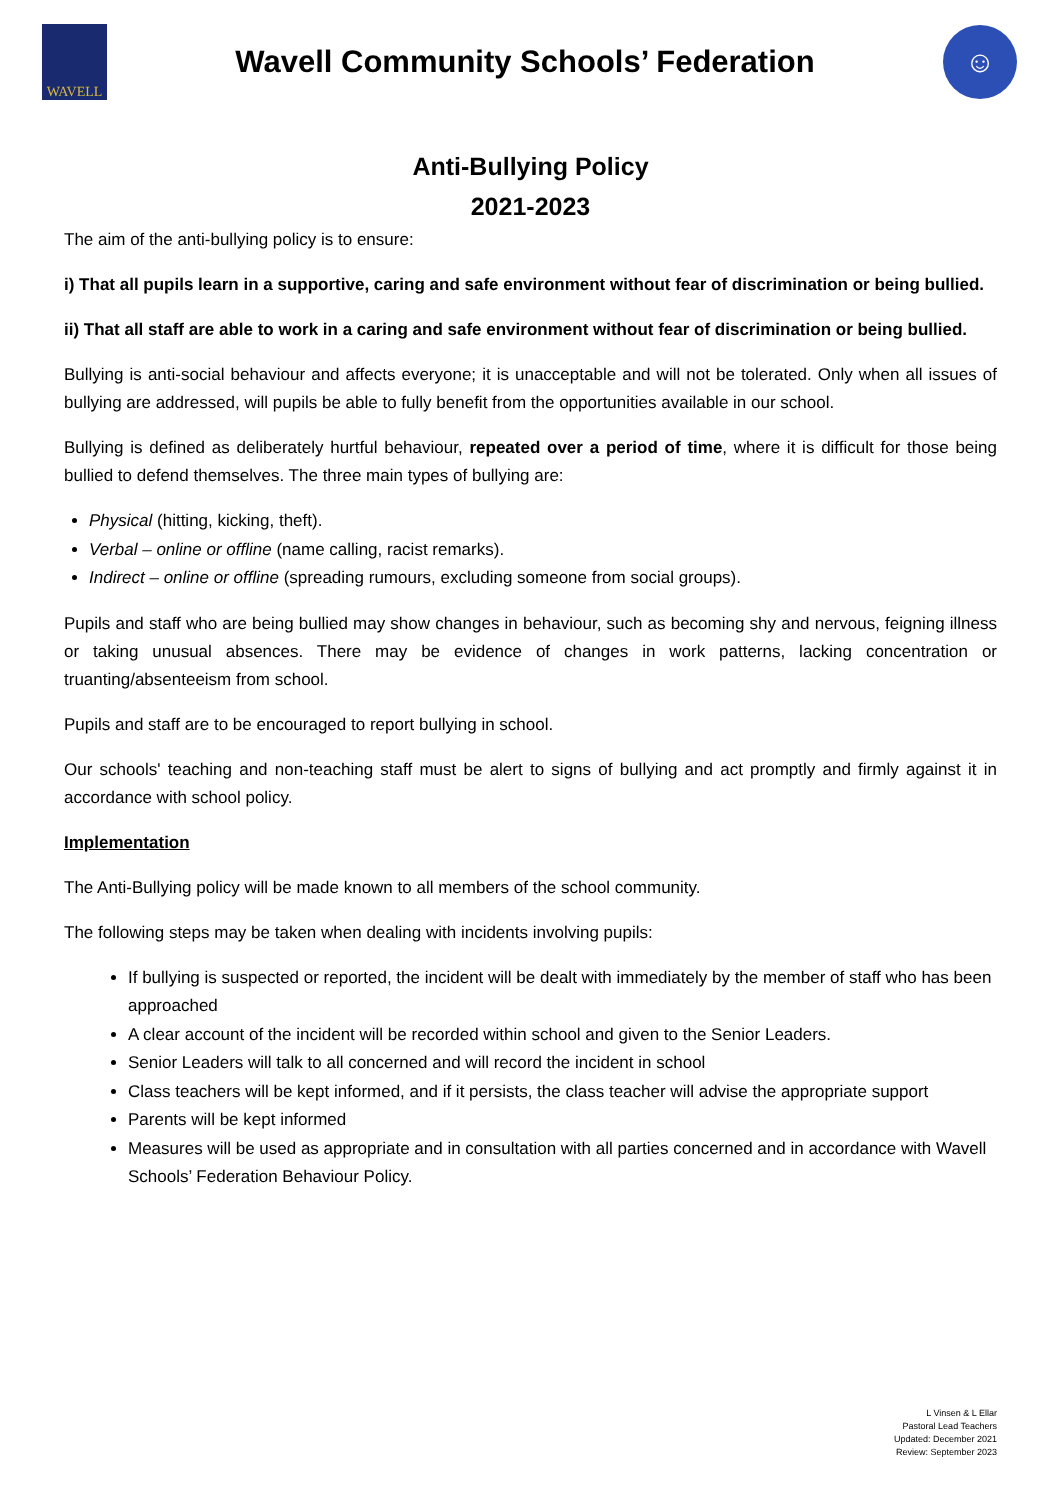WAVELL
Wavell Community Schools’ Federation
☺
Anti-Bullying Policy
2021-2023
The aim of the anti-bullying policy is to ensure:
i) That all pupils learn in a supportive, caring and safe environment without fear of discrimination or being bullied.
ii) That all staff are able to work in a caring and safe environment without fear of discrimination or being bullied.
Bullying is anti-social behaviour and affects everyone; it is unacceptable and will not be tolerated. Only when all issues of bullying are addressed, will pupils be able to fully benefit from the opportunities available in our school.
Bullying is defined as deliberately hurtful behaviour, repeated over a period of time, where it is difficult for those being bullied to defend themselves. The three main types of bullying are:
Physical (hitting, kicking, theft).
Verbal – online or offline (name calling, racist remarks).
Indirect – online or offline (spreading rumours, excluding someone from social groups).
Pupils and staff who are being bullied may show changes in behaviour, such as becoming shy and nervous, feigning illness or taking unusual absences. There may be evidence of changes in work patterns, lacking concentration or truanting/absenteeism from school.
Pupils and staff are to be encouraged to report bullying in school.
Our schools' teaching and non-teaching staff must be alert to signs of bullying and act promptly and firmly against it in accordance with school policy.
Implementation
The Anti-Bullying policy will be made known to all members of the school community.
The following steps may be taken when dealing with incidents involving pupils:
If bullying is suspected or reported, the incident will be dealt with immediately by the member of staff who has been approached
A clear account of the incident will be recorded within school and given to the Senior Leaders.
Senior Leaders will talk to all concerned and will record the incident in school
Class teachers will be kept informed, and if it persists, the class teacher will advise the appropriate support
Parents will be kept informed
Measures will be used as appropriate and in consultation with all parties concerned and in accordance with Wavell Schools’ Federation Behaviour Policy.
L Vinsen & L Ellar
Pastoral Lead Teachers
Updated: December 2021
Review: September 2023